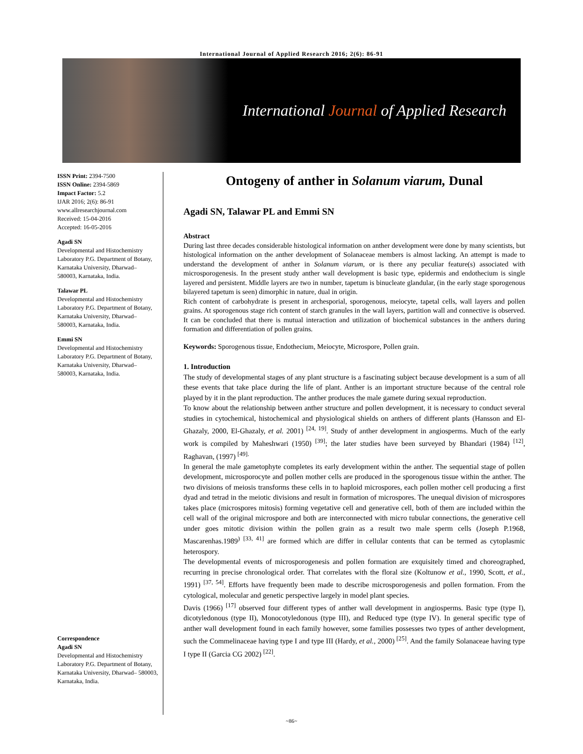International Journal of Applied Research 2016; 2(6): 86-91
International Journal of Applied Research
ISSN Print: 2394-7500
ISSN Online: 2394-5869
Impact Factor: 5.2
IJAR 2016; 2(6): 86-91
www.allresearchjournal.com
Received: 15-04-2016
Accepted: 16-05-2016
Agadi SN
Developmental and Histochemistry Laboratory P.G. Department of Botany, Karnataka University, Dharwad– 580003, Karnataka, India.
Talawar PL
Developmental and Histochemistry Laboratory P.G. Department of Botany, Karnataka University, Dharwad– 580003, Karnataka, India.
Emmi SN
Developmental and Histochemistry Laboratory P.G. Department of Botany, Karnataka University, Dharwad– 580003, Karnataka, India.
Correspondence
Agadi SN
Developmental and Histochemistry Laboratory P.G. Department of Botany, Karnataka University, Dharwad– 580003, Karnataka, India.
Ontogeny of anther in Solanum viarum, Dunal
Agadi SN, Talawar PL and Emmi SN
Abstract
During last three decades considerable histological information on anther development were done by many scientists, but histological information on the anther development of Solanaceae members is almost lacking. An attempt is made to understand the development of anther in Solanum viarum, or is there any peculiar feature(s) associated with microsporogenesis. In the present study anther wall development is basic type, epidermis and endothecium is single layered and persistent. Middle layers are two in number, tapetum is binucleate glandular, (in the early stage sporogenous bilayered tapetum is seen) dimorphic in nature, dual in origin.
Rich content of carbohydrate is present in archesporial, sporogenous, meiocyte, tapetal cells, wall layers and pollen grains. At sporogenous stage rich content of starch granules in the wall layers, partition wall and connective is observed. It can be concluded that there is mutual interaction and utilization of biochemical substances in the anthers during formation and differentiation of pollen grains.
Keywords: Sporogenous tissue, Endothecium, Meiocyte, Microspore, Pollen grain.
1. Introduction
The study of developmental stages of any plant structure is a fascinating subject because development is a sum of all these events that take place during the life of plant. Anther is an important structure because of the central role played by it in the plant reproduction. The anther produces the male gamete during sexual reproduction.
To know about the relationship between anther structure and pollen development, it is necessary to conduct several studies in cytochemical, histochemical and physiological shields on anthers of different plants (Hansson and El-Ghazaly, 2000, El-Ghazaly, et al. 2001) <sup>[24, 19]</sup>. Study of anther development in angiosperms. Much of the early work is compiled by Maheshwari (1950) <sup>[39]</sup>; the later studies have been surveyed by Bhandari (1984) <sup>[12]</sup>, Raghavan, (1997) <sup>[49].</sup>
In general the male gametophyte completes its early development within the anther. The sequential stage of pollen development, microsporocyte and pollen mother cells are produced in the sporogenous tissue within the anther. The two divisions of meiosis transforms these cells in to haploid microspores, each pollen mother cell producing a first dyad and tetrad in the meiotic divisions and result in formation of microspores. The unequal division of microspores takes place (microspores mitosis) forming vegetative cell and generative cell, both of them are included within the cell wall of the original microspore and both are interconnected with micro tubular connections, the generative cell under goes mitotic division within the pollen grain as a result two male sperm cells (Joseph P.1968, Mascarenhas.1989<sup>)</sup> <sup>[33, 41]</sup> are formed which are differ in cellular contents that can be termed as cytoplasmic heterospory.
The developmental events of microsporogenesis and pollen formation are exquisitely timed and choreographed, recurring in precise chronological order. That correlates with the floral size (Koltunow et al., 1990, Scott, et al., 1991) <sup>[37, 54]</sup>. Efforts have frequently been made to describe microsporogenesis and pollen formation. From the cytological, molecular and genetic perspective largely in model plant species.
Davis (1966) <sup>[17]</sup> observed four different types of anther wall development in angiosperms. Basic type (type I), dicotyledonous (type II), Monocotyledonous (type III), and Reduced type (type IV). In general specific type of anther wall development found in each family however, some families possesses two types of anther development, such the Commelinaceae having type I and type III (Hardy, et al., 2000) <sup>[25]</sup>. And the family Solanaceae having type I type II (Garcia CG 2002) <sup>[22]</sup>.
~86~